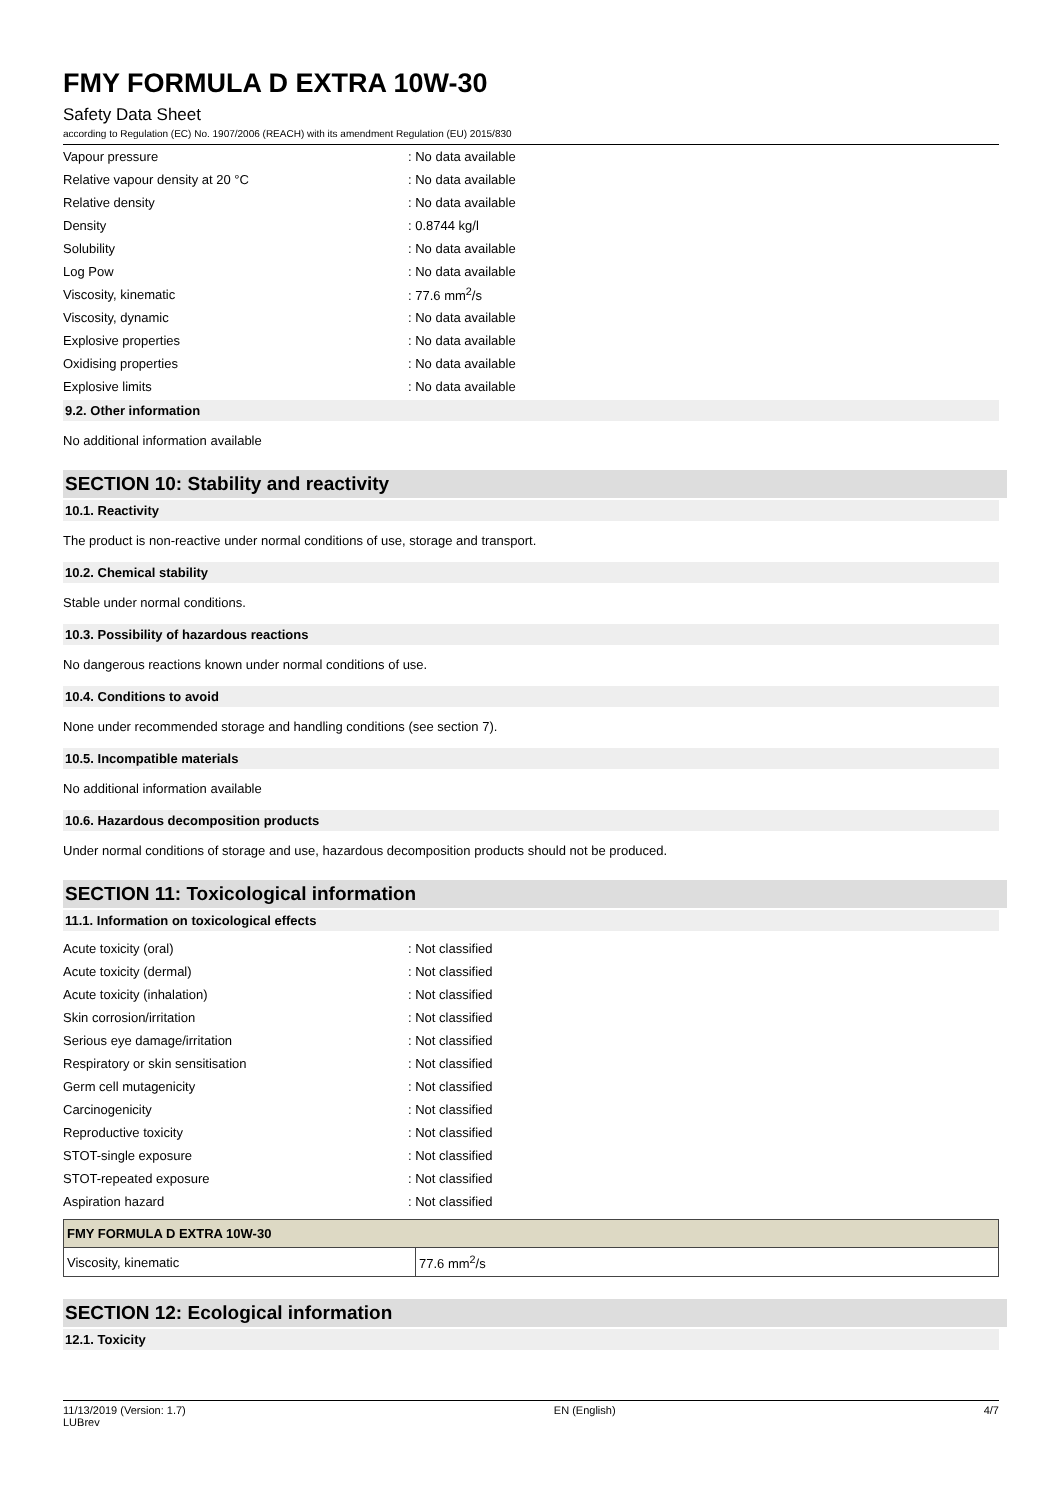FMY FORMULA D EXTRA 10W-30
Safety Data Sheet
according to Regulation (EC) No. 1907/2006 (REACH) with its amendment Regulation (EU) 2015/830
| Vapour pressure | : No data available |
| Relative vapour density at 20 °C | : No data available |
| Relative density | : No data available |
| Density | : 0.8744 kg/l |
| Solubility | : No data available |
| Log Pow | : No data available |
| Viscosity, kinematic | : 77.6 mm<sup>2</sup>/s |
| Viscosity, dynamic | : No data available |
| Explosive properties | : No data available |
| Oxidising properties | : No data available |
| Explosive limits | : No data available |
9.2. Other information
No additional information available
SECTION 10: Stability and reactivity
10.1. Reactivity
The product is non-reactive under normal conditions of use, storage and transport.
10.2. Chemical stability
Stable under normal conditions.
10.3. Possibility of hazardous reactions
No dangerous reactions known under normal conditions of use.
10.4. Conditions to avoid
None under recommended storage and handling conditions (see section 7).
10.5. Incompatible materials
No additional information available
10.6. Hazardous decomposition products
Under normal conditions of storage and use, hazardous decomposition products should not be produced.
SECTION 11: Toxicological information
11.1. Information on toxicological effects
| Acute toxicity (oral) | : Not classified |
| Acute toxicity (dermal) | : Not classified |
| Acute toxicity (inhalation) | : Not classified |
| Skin corrosion/irritation | : Not classified |
| Serious eye damage/irritation | : Not classified |
| Respiratory or skin sensitisation | : Not classified |
| Germ cell mutagenicity | : Not classified |
| Carcinogenicity | : Not classified |
| Reproductive toxicity | : Not classified |
| STOT-single exposure | : Not classified |
| STOT-repeated exposure | : Not classified |
| Aspiration hazard | : Not classified |
| FMY FORMULA D EXTRA 10W-30 | |
| Viscosity, kinematic | 77.6 mm<sup>2</sup>/s |
SECTION 12: Ecological information
12.1. Toxicity
11/13/2019 (Version: 1.7)
LUBrev EN (English) 4/7